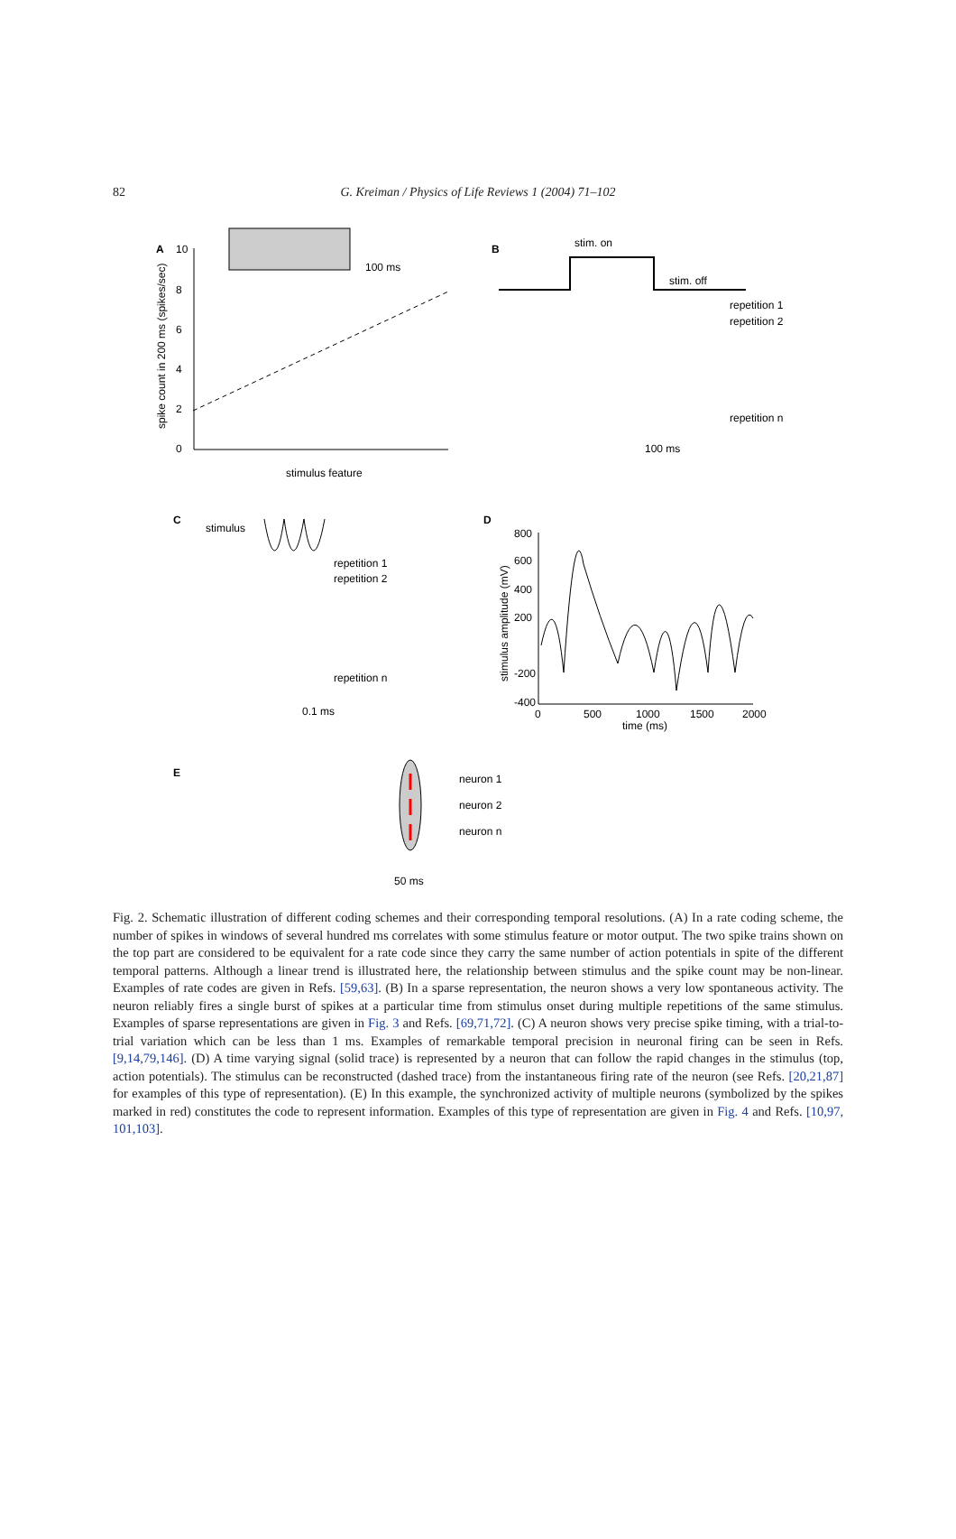82
G. Kreiman / Physics of Life Reviews 1 (2004) 71–102
A
10
8
6
4
2
0
spike count in 200 ms (spikes/sec)
100 ms
stimulus feature
B
stim. on
stim. off
repetition 1
repetition 2
repetition n
100 ms
C
stimulus
repetition 1
repetition 2
repetition n
0.1 ms
D
800
600
400
200
-200
-400
0
500
1000
1500
2000
time (ms)
stimulus amplitude (mV)
E
neuron 1
neuron 2
neuron n
50 ms
Fig. 2. Schematic illustration of different coding schemes and their corresponding temporal resolutions. (A) In a rate coding scheme, the number of spikes in windows of several hundred ms correlates with some stimulus feature or motor output. The two spike trains shown on the top part are considered to be equivalent for a rate code since they carry the same number of action potentials in spite of the different temporal patterns. Although a linear trend is illustrated here, the relationship between stimulus and the spike count may be non-linear. Examples of rate codes are given in Refs. [59,63]. (B) In a sparse representation, the neuron shows a very low spontaneous activity. The neuron reliably fires a single burst of spikes at a particular time from stimulus onset during multiple repetitions of the same stimulus. Examples of sparse representations are given in Fig. 3 and Refs. [69,71,72]. (C) A neuron shows very precise spike timing, with a trial-to-trial variation which can be less than 1 ms. Examples of remarkable temporal precision in neuronal firing can be seen in Refs. [9,14,79,146]. (D) A time varying signal (solid trace) is represented by a neuron that can follow the rapid changes in the stimulus (top, action potentials). The stimulus can be reconstructed (dashed trace) from the instantaneous firing rate of the neuron (see Refs. [20,21,87] for examples of this type of representation). (E) In this example, the synchronized activity of multiple neurons (symbolized by the spikes marked in red) constitutes the code to represent information. Examples of this type of representation are given in Fig. 4 and Refs. [10,97, 101,103].